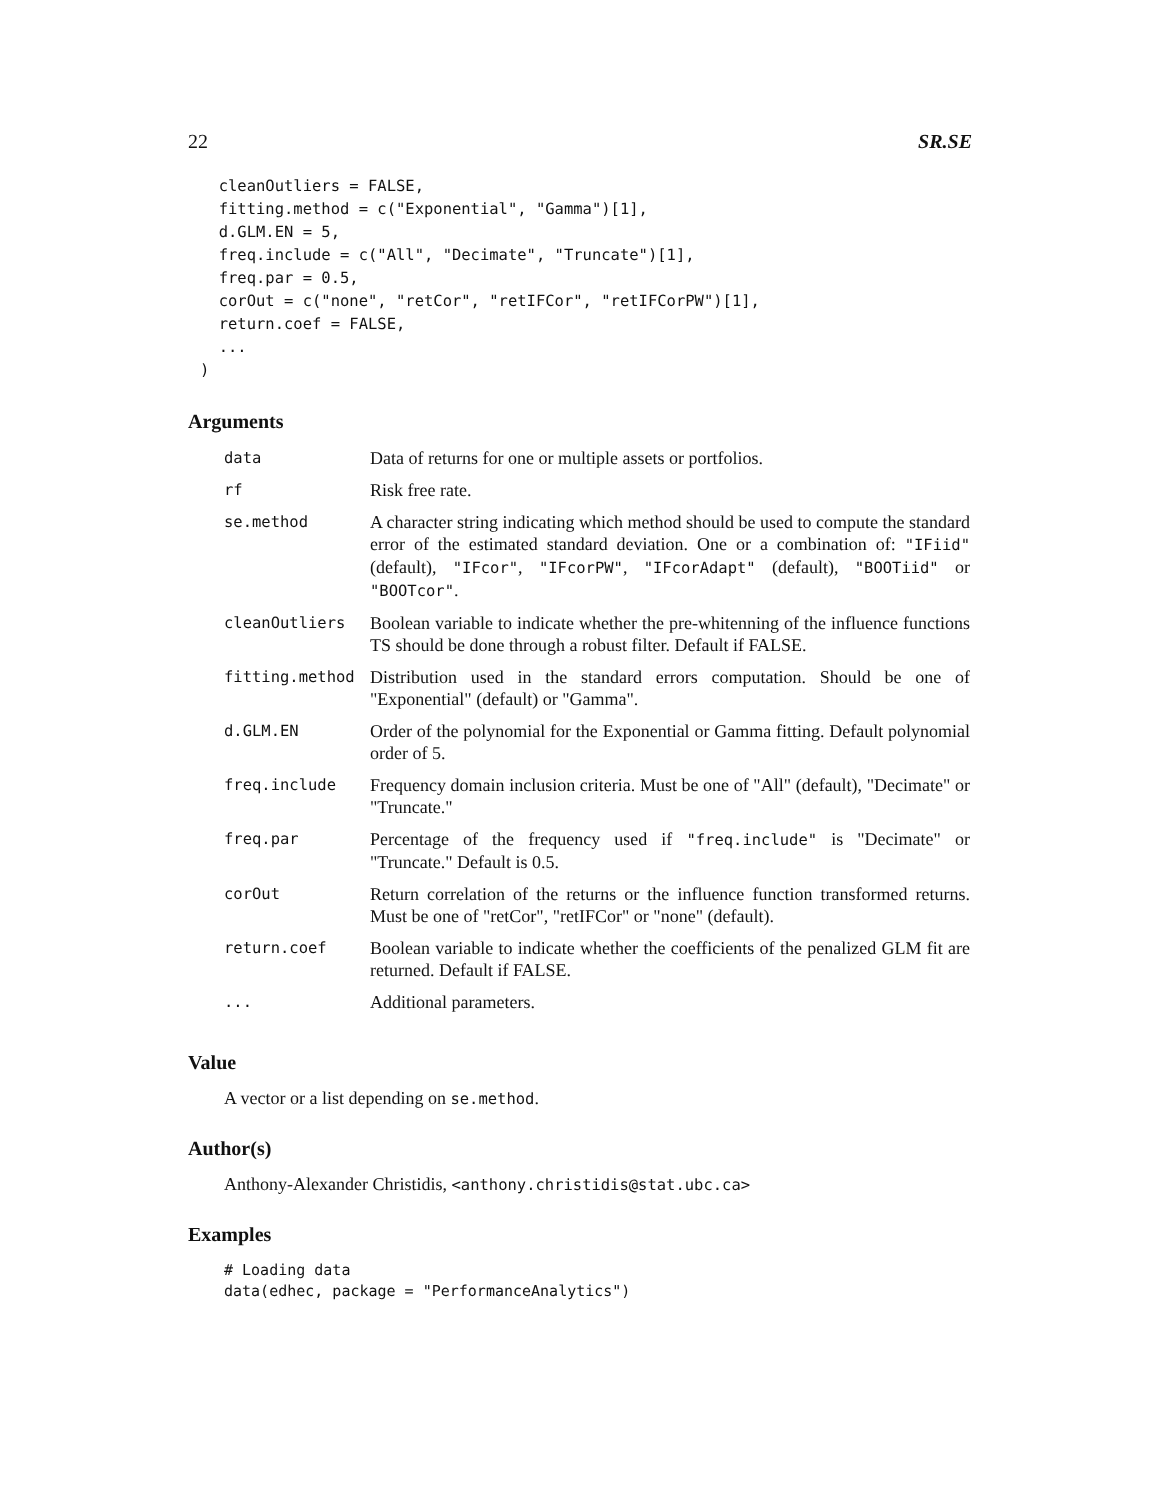22 SR.SE
  cleanOutliers = FALSE,
  fitting.method = c("Exponential", "Gamma")[1],
  d.GLM.EN = 5,
  freq.include = c("All", "Decimate", "Truncate")[1],
  freq.par = 0.5,
  corOut = c("none", "retCor", "retIFCor", "retIFCorPW")[1],
  return.coef = FALSE,
  ...
)
Arguments
| data | Data of returns for one or multiple assets or portfolios. |
| rf | Risk free rate. |
| se.method | A character string indicating which method should be used to compute the standard error of the estimated standard deviation. One or a combination of: "IFiid" (default), "IFcor" , "IFcorPW" , "IFcorAdapt" (default), "BOOTiid" or "BOOTcor" . |
| cleanOutliers | Boolean variable to indicate whether the pre-whitenning of the influence functions TS should be done through a robust filter. Default if FALSE. |
| fitting.method | Distribution used in the standard errors computation. Should be one of "Exponential" (default) or "Gamma". |
| d.GLM.EN | Order of the polynomial for the Exponential or Gamma fitting. Default polynomial order of 5. |
| freq.include | Frequency domain inclusion criteria. Must be one of "All" (default), "Decimate" or "Truncate." |
| freq.par | Percentage of the frequency used if "freq.include" is "Decimate" or "Truncate." Default is 0.5. |
| corOut | Return correlation of the returns or the influence function transformed returns. Must be one of "retCor", "retIFCor" or "none" (default). |
| return.coef | Boolean variable to indicate whether the coefficients of the penalized GLM fit are returned. Default if FALSE. |
| ... | Additional parameters. |
Value
A vector or a list depending on se.method.
Author(s)
Anthony-Alexander Christidis, <anthony.christidis@stat.ubc.ca>
Examples
# Loading data
data(edhec, package = "PerformanceAnalytics")